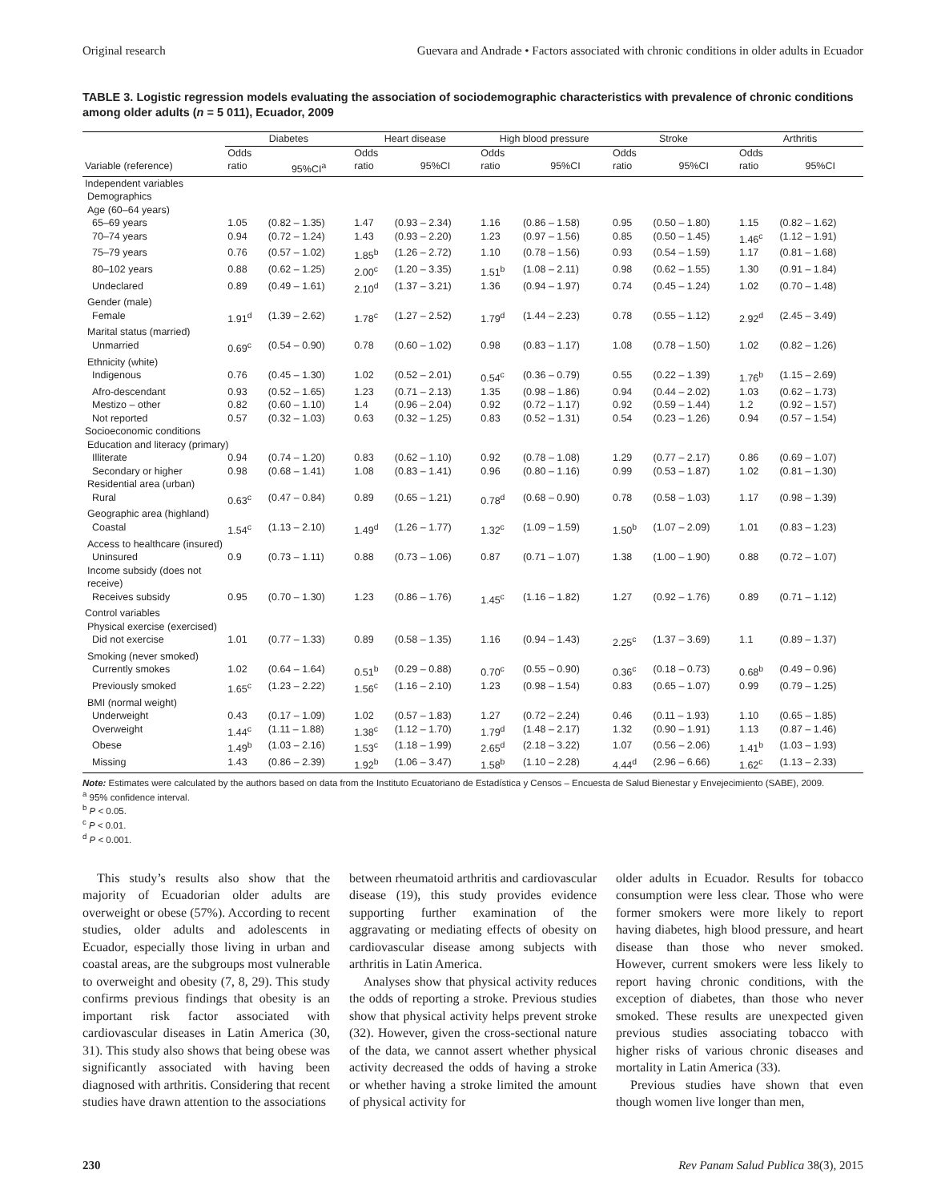Original research Guevara and Andrade • Factors associated with chronic conditions in older adults in Ecuador
TABLE 3. Logistic regression models evaluating the association of sociodemographic characteristics with prevalence of chronic conditions among older adults (n = 5 011), Ecuador, 2009
| | Diabetes | | Heart disease | | High blood pressure | | Stroke | | Arthritis | |
| --- | --- | --- | --- | --- | --- | --- | --- | --- | --- | --- |
| Variable (reference) | Odds ratio | 95%CI<sup>a</sup> | Odds ratio | 95%CI | Odds ratio | 95%CI | Odds ratio | 95%CI | Odds ratio | 95%CI |
| Independent variables | | | | | | | | | | |
| Demographics | | | | | | | | | | |
| Age (60–64 years) | | | | | | | | | | |
| 65–69 years | 1.05 | (0.82 – 1.35) | 1.47 | (0.93 – 2.34) | 1.16 | (0.86 – 1.58) | 0.95 | (0.50 – 1.80) | 1.15 | (0.82 – 1.62) |
| 70–74 years | 0.94 | (0.72 – 1.24) | 1.43 | (0.93 – 2.20) | 1.23 | (0.97 – 1.56) | 0.85 | (0.50 – 1.45) | 1.46<sup>c</sup> | (1.12 – 1.91) |
| 75–79 years | 0.76 | (0.57 – 1.02) | 1.85<sup>b</sup> | (1.26 – 2.72) | 1.10 | (0.78 – 1.56) | 0.93 | (0.54 – 1.59) | 1.17 | (0.81 – 1.68) |
| 80–102 years | 0.88 | (0.62 – 1.25) | 2.00<sup>c</sup> | (1.20 – 3.35) | 1.51<sup>b</sup> | (1.08 – 2.11) | 0.98 | (0.62 – 1.55) | 1.30 | (0.91 – 1.84) |
| Undeclared | 0.89 | (0.49 – 1.61) | 2.10<sup>d</sup> | (1.37 – 3.21) | 1.36 | (0.94 – 1.97) | 0.74 | (0.45 – 1.24) | 1.02 | (0.70 – 1.48) |
| Gender (male) | | | | | | | | | | |
| Female | 1.91<sup>d</sup> | (1.39 – 2.62) | 1.78<sup>c</sup> | (1.27 – 2.52) | 1.79<sup>d</sup> | (1.44 – 2.23) | 0.78 | (0.55 – 1.12) | 2.92<sup>d</sup> | (2.45 – 3.49) |
| Marital status (married) | | | | | | | | | | |
| Unmarried | 0.69<sup>c</sup> | (0.54 – 0.90) | 0.78 | (0.60 – 1.02) | 0.98 | (0.83 – 1.17) | 1.08 | (0.78 – 1.50) | 1.02 | (0.82 – 1.26) |
| Ethnicity (white) | | | | | | | | | | |
| Indigenous | 0.76 | (0.45 – 1.30) | 1.02 | (0.52 – 2.01) | 0.54<sup>c</sup> | (0.36 – 0.79) | 0.55 | (0.22 – 1.39) | 1.76<sup>b</sup> | (1.15 – 2.69) |
| Afro-descendant | 0.93 | (0.52 – 1.65) | 1.23 | (0.71 – 2.13) | 1.35 | (0.98 – 1.86) | 0.94 | (0.44 – 2.02) | 1.03 | (0.62 – 1.73) |
| Mestizo – other | 0.82 | (0.60 – 1.10) | 1.4 | (0.96 – 2.04) | 0.92 | (0.72 – 1.17) | 0.92 | (0.59 – 1.44) | 1.2 | (0.92 – 1.57) |
| Not reported | 0.57 | (0.32 – 1.03) | 0.63 | (0.32 – 1.25) | 0.83 | (0.52 – 1.31) | 0.54 | (0.23 – 1.26) | 0.94 | (0.57 – 1.54) |
| Socioeconomic conditions | | | | | | | | | | |
| Education and literacy (primary) | | | | | | | | | | |
| Illiterate | 0.94 | (0.74 – 1.20) | 0.83 | (0.62 – 1.10) | 0.92 | (0.78 – 1.08) | 1.29 | (0.77 – 2.17) | 0.86 | (0.69 – 1.07) |
| Secondary or higher | 0.98 | (0.68 – 1.41) | 1.08 | (0.83 – 1.41) | 0.96 | (0.80 – 1.16) | 0.99 | (0.53 – 1.87) | 1.02 | (0.81 – 1.30) |
| Residential area (urban) | | | | | | | | | | |
| Rural | 0.63<sup>c</sup> | (0.47 – 0.84) | 0.89 | (0.65 – 1.21) | 0.78<sup>d</sup> | (0.68 – 0.90) | 0.78 | (0.58 – 1.03) | 1.17 | (0.98 – 1.39) |
| Geographic area (highland) | | | | | | | | | | |
| Coastal | 1.54<sup>c</sup> | (1.13 – 2.10) | 1.49<sup>d</sup> | (1.26 – 1.77) | 1.32<sup>c</sup> | (1.09 – 1.59) | 1.50<sup>b</sup> | (1.07 – 2.09) | 1.01 | (0.83 – 1.23) |
| Access to healthcare (insured) | | | | | | | | | | |
| Uninsured | 0.9 | (0.73 – 1.11) | 0.88 | (0.73 – 1.06) | 0.87 | (0.71 – 1.07) | 1.38 | (1.00 – 1.90) | 0.88 | (0.72 – 1.07) |
| Income subsidy (does not receive) | | | | | | | | | | |
| Receives subsidy | 0.95 | (0.70 – 1.30) | 1.23 | (0.86 – 1.76) | 1.45<sup>c</sup> | (1.16 – 1.82) | 1.27 | (0.92 – 1.76) | 0.89 | (0.71 – 1.12) |
| Control variables | | | | | | | | | | |
| Physical exercise (exercised) | | | | | | | | | | |
| Did not exercise | 1.01 | (0.77 – 1.33) | 0.89 | (0.58 – 1.35) | 1.16 | (0.94 – 1.43) | 2.25<sup>c</sup> | (1.37 – 3.69) | 1.1 | (0.89 – 1.37) |
| Smoking (never smoked) | | | | | | | | | | |
| Currently smokes | 1.02 | (0.64 – 1.64) | 0.51<sup>b</sup> | (0.29 – 0.88) | 0.70<sup>c</sup> | (0.55 – 0.90) | 0.36<sup>c</sup> | (0.18 – 0.73) | 0.68<sup>b</sup> | (0.49 – 0.96) |
| Previously smoked | 1.65<sup>c</sup> | (1.23 – 2.22) | 1.56<sup>c</sup> | (1.16 – 2.10) | 1.23 | (0.98 – 1.54) | 0.83 | (0.65 – 1.07) | 0.99 | (0.79 – 1.25) |
| BMI (normal weight) | | | | | | | | | | |
| Underweight | 0.43 | (0.17 – 1.09) | 1.02 | (0.57 – 1.83) | 1.27 | (0.72 – 2.24) | 0.46 | (0.11 – 1.93) | 1.10 | (0.65 – 1.85) |
| Overweight | 1.44<sup>c</sup> | (1.11 – 1.88) | 1.38<sup>c</sup> | (1.12 – 1.70) | 1.79<sup>d</sup> | (1.48 – 2.17) | 1.32 | (0.90 – 1.91) | 1.13 | (0.87 – 1.46) |
| Obese | 1.49<sup>b</sup> | (1.03 – 2.16) | 1.53<sup>c</sup> | (1.18 – 1.99) | 2.65<sup>d</sup> | (2.18 – 3.22) | 1.07 | (0.56 – 2.06) | 1.41<sup>b</sup> | (1.03 – 1.93) |
| Missing | 1.43 | (0.86 – 2.39) | 1.92<sup>b</sup> | (1.06 – 3.47) | 1.58<sup>b</sup> | (1.10 – 2.28) | 4.44<sup>d</sup> | (2.96 – 6.66) | 1.62<sup>c</sup> | (1.13 – 2.33) |
Note: Estimates were calculated by the authors based on data from the Instituto Ecuatoriano de Estadística y Censos – Encuesta de Salud Bienestar y Envejecimiento (SABE), 2009.
<sup>a</sup> 95% confidence interval.
<sup>b</sup> P < 0.05.
<sup>c</sup> P < 0.01.
<sup>d</sup> P < 0.001.
This study’s results also show that the majority of Ecuadorian older adults are overweight or obese (57%). According to recent studies, older adults and adolescents in Ecuador, especially those living in urban and coastal areas, are the subgroups most vulnerable to overweight and obesity (7, 8, 29). This study confirms previous findings that obesity is an important risk factor associated with cardiovascular diseases in Latin America (30, 31). This study also shows that being obese was significantly associated with having been diagnosed with arthritis. Considering that recent studies have drawn attention to the associations
between rheumatoid arthritis and cardiovascular disease (19), this study provides evidence supporting further examination of the aggravating or mediating effects of obesity on cardiovascular disease among subjects with arthritis in Latin America.
Analyses show that physical activity reduces the odds of reporting a stroke. Previous studies show that physical activity helps prevent stroke (32). However, given the cross-sectional nature of the data, we cannot assert whether physical activity decreased the odds of having a stroke or whether having a stroke limited the amount of physical activity for
older adults in Ecuador. Results for tobacco consumption were less clear. Those who were former smokers were more likely to report having diabetes, high blood pressure, and heart disease than those who never smoked. However, current smokers were less likely to report having chronic conditions, with the exception of diabetes, than those who never smoked. These results are unexpected given previous studies associating tobacco with higher risks of various chronic diseases and mortality in Latin America (33).
Previous studies have shown that even though women live longer than men,
230 Rev Panam Salud Publica 38(3), 2015